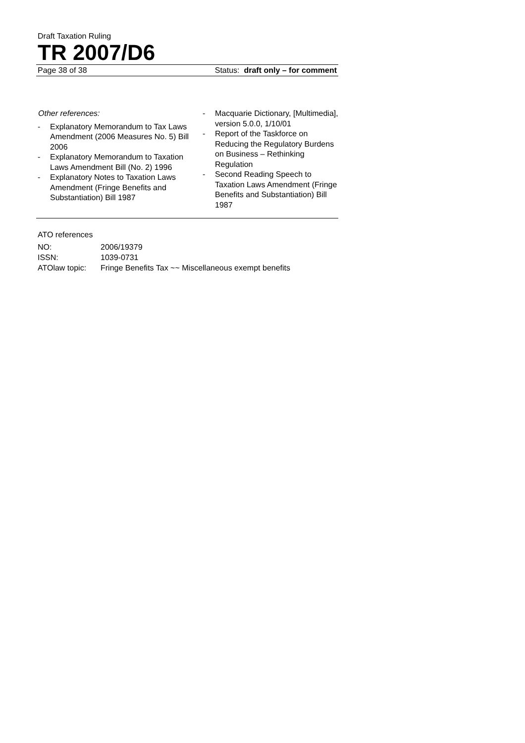Draft Taxation Ruling
TR 2007/D6
Page 38 of 38 Status: draft only – for comment
Other references:
- Explanatory Memorandum to Tax Laws Amendment (2006 Measures No. 5) Bill 2006
- Explanatory Memorandum to Taxation Laws Amendment Bill (No. 2) 1996
- Explanatory Notes to Taxation Laws Amendment (Fringe Benefits and Substantiation) Bill 1987
- Macquarie Dictionary, [Multimedia], version 5.0.0, 1/10/01
- Report of the Taskforce on Reducing the Regulatory Burdens on Business – Rethinking Regulation
- Second Reading Speech to Taxation Laws Amendment (Fringe Benefits and Substantiation) Bill 1987
ATO references
| NO: | 2006/19379 |
| ISSN: | 1039-0731 |
| ATOlaw topic: | Fringe Benefits Tax ~~ Miscellaneous exempt benefits |